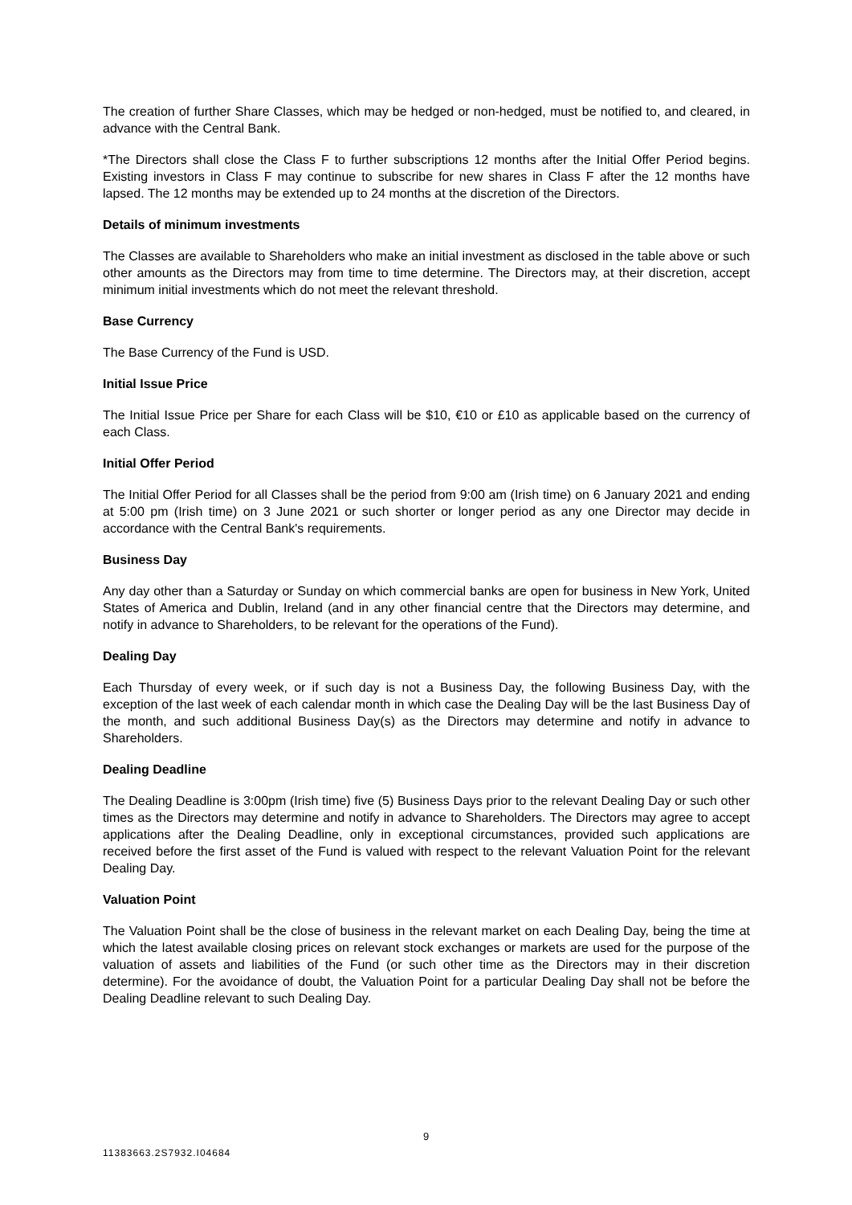The creation of further Share Classes, which may be hedged or non-hedged, must be notified to, and cleared, in advance with the Central Bank.
*The Directors shall close the Class F to further subscriptions 12 months after the Initial Offer Period begins. Existing investors in Class F may continue to subscribe for new shares in Class F after the 12 months have lapsed. The 12 months may be extended up to 24 months at the discretion of the Directors.
Details of minimum investments
The Classes are available to Shareholders who make an initial investment as disclosed in the table above or such other amounts as the Directors may from time to time determine. The Directors may, at their discretion, accept minimum initial investments which do not meet the relevant threshold.
Base Currency
The Base Currency of the Fund is USD.
Initial Issue Price
The Initial Issue Price per Share for each Class will be $10, €10 or £10 as applicable based on the currency of each Class.
Initial Offer Period
The Initial Offer Period for all Classes shall be the period from 9:00 am (Irish time) on 6 January 2021 and ending at 5:00 pm (Irish time) on 3 June 2021 or such shorter or longer period as any one Director may decide in accordance with the Central Bank's requirements.
Business Day
Any day other than a Saturday or Sunday on which commercial banks are open for business in New York, United States of America and Dublin, Ireland (and in any other financial centre that the Directors may determine, and notify in advance to Shareholders, to be relevant for the operations of the Fund).
Dealing Day
Each Thursday of every week, or if such day is not a Business Day, the following Business Day, with the exception of the last week of each calendar month in which case the Dealing Day will be the last Business Day of the month, and such additional Business Day(s) as the Directors may determine and notify in advance to Shareholders.
Dealing Deadline
The Dealing Deadline is 3:00pm (Irish time) five (5) Business Days prior to the relevant Dealing Day or such other times as the Directors may determine and notify in advance to Shareholders. The Directors may agree to accept applications after the Dealing Deadline, only in exceptional circumstances, provided such applications are received before the first asset of the Fund is valued with respect to the relevant Valuation Point for the relevant Dealing Day.
Valuation Point
The Valuation Point shall be the close of business in the relevant market on each Dealing Day, being the time at which the latest available closing prices on relevant stock exchanges or markets are used for the purpose of the valuation of assets and liabilities of the Fund (or such other time as the Directors may in their discretion determine). For the avoidance of doubt, the Valuation Point for a particular Dealing Day shall not be before the Dealing Deadline relevant to such Dealing Day.
9
11383663.2S7932.I04684